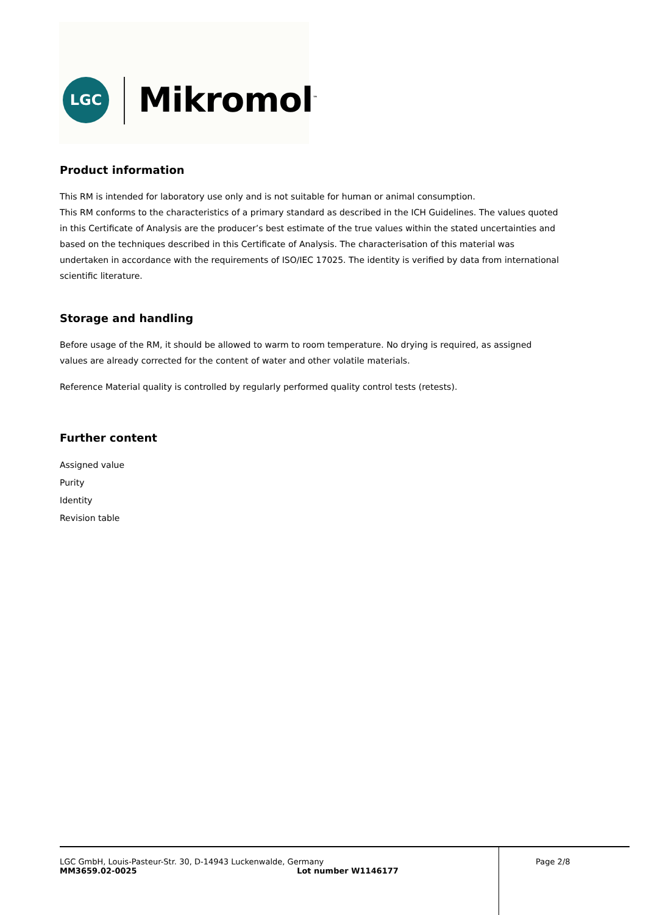LGC Mikromol<sup>™</sup>
Product information
This RM is intended for laboratory use only and is not suitable for human or animal consumption.
This RM conforms to the characteristics of a primary standard as described in the ICH Guidelines. The values quoted in this Certificate of Analysis are the producer’s best estimate of the true values within the stated uncertainties and based on the techniques described in this Certificate of Analysis. The characterisation of this material was undertaken in accordance with the requirements of ISO/IEC 17025. The identity is verified by data from international scientific literature.
Storage and handling
Before usage of the RM, it should be allowed to warm to room temperature. No drying is required, as assigned values are already corrected for the content of water and other volatile materials.
Reference Material quality is controlled by regularly performed quality control tests (retests).
Further content
Assigned value
Purity
Identity
Revision table
LGC GmbH, Louis-Pasteur-Str. 30, D-14943 Luckenwalde, Germany
MM3659.02-0025 Lot number W1146177
Page 2/8